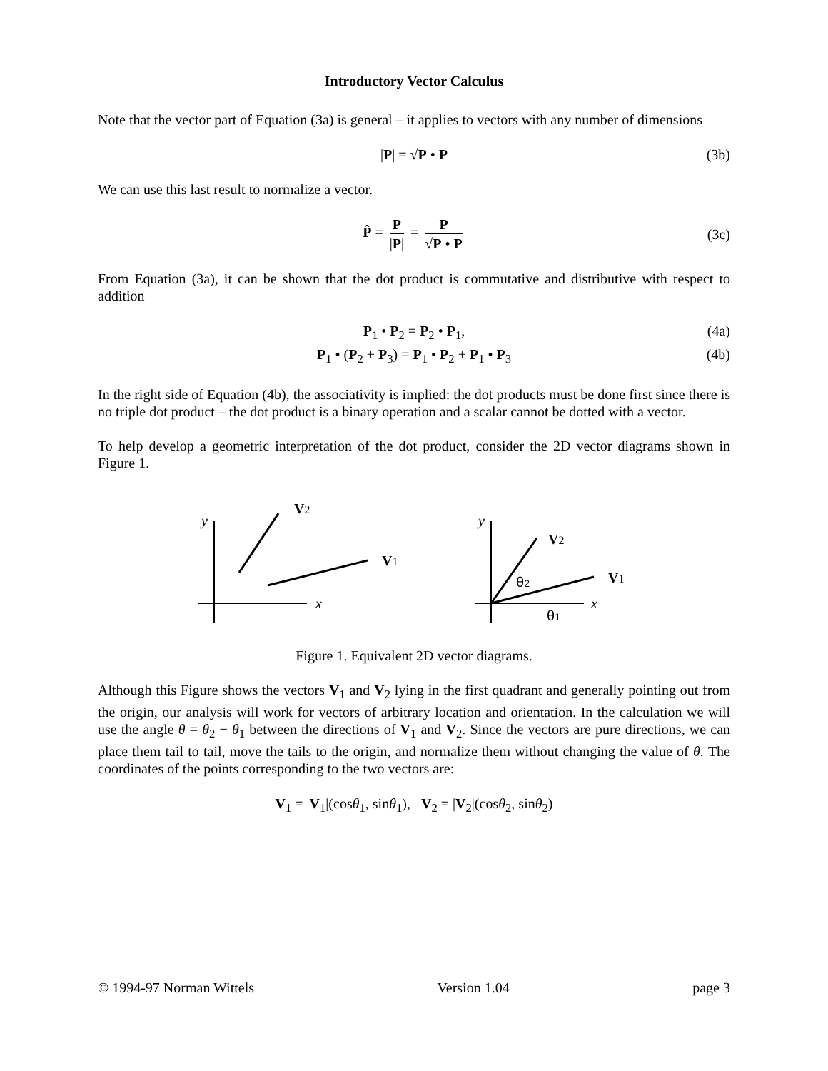Introductory Vector Calculus
Note that the vector part of Equation (3a) is general – it applies to vectors with any number of dimensions
|P| = √P • P (3b)
We can use this last result to normalize a vector.
P̂ = P |P| = P √P • P (3c)
From Equation (3a), it can be shown that the dot product is commutative and distributive with respect to addition
P<sub>1</sub> • P<sub>2</sub> = P<sub>2</sub> • P<sub>1</sub>, (4a)
P<sub>1</sub> • (P<sub>2</sub> + P<sub>3</sub>) = P<sub>1</sub> • P<sub>2</sub> + P<sub>1</sub> • P<sub>3</sub> (4b)
In the right side of Equation (4b), the associativity is implied: the dot products must be done first since there is no triple dot product – the dot product is a binary operation and a scalar cannot be dotted with a vector.
To help develop a geometric interpretation of the dot product, consider the 2D vector diagrams shown in Figure 1.
y
x
V2
V1
y
x
V2
V1
θ2
θ1
Figure 1. Equivalent 2D vector diagrams.
Although this Figure shows the vectors V<sub>1</sub> and V<sub>2</sub> lying in the first quadrant and generally pointing out from the origin, our analysis will work for vectors of arbitrary location and orientation. In the calculation we will use the angle θ = θ<sub>2</sub> − θ<sub>1</sub> between the directions of V<sub>1</sub> and V<sub>2</sub>. Since the vectors are pure directions, we can place them tail to tail, move the tails to the origin, and normalize them without changing the value of θ. The coordinates of the points corresponding to the two vectors are:
V<sub>1</sub> = |V<sub>1</sub>|(cosθ<sub>1</sub>, sinθ<sub>1</sub>), V<sub>2</sub> = |V<sub>2</sub>|(cosθ<sub>2</sub>, sinθ<sub>2</sub>)
© 1994-97 Norman Wittels Version 1.04 page 3